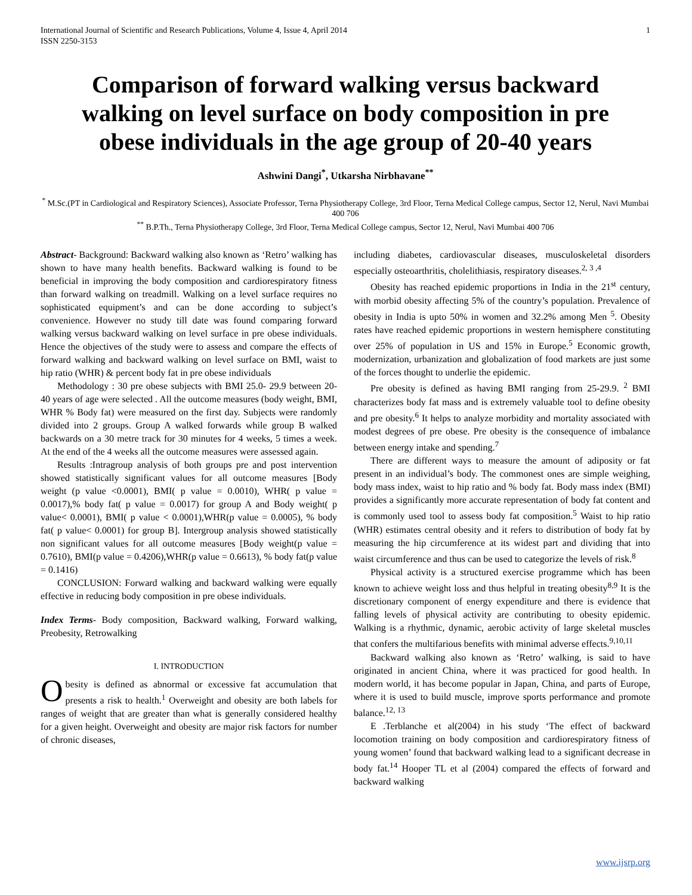International Journal of Scientific and Research Publications, Volume 4, Issue 4, April 2014
ISSN 2250-3153 1
Comparison of forward walking versus backward walking on level surface on body composition in pre obese individuals in the age group of 20-40 years
Ashwini Dangi<sup>*</sup>, Utkarsha Nirbhavane<sup>**</sup>
<sup>*</sup> M.Sc.(PT in Cardiological and Respiratory Sciences), Associate Professor, Terna Physiotherapy College, 3rd Floor, Terna Medical College campus, Sector 12, Nerul, Navi Mumbai 400 706
<sup>**</sup> B.P.Th., Terna Physiotherapy College, 3rd Floor, Terna Medical College campus, Sector 12, Nerul, Navi Mumbai 400 706
Abstract- Background: Backward walking also known as ‘Retro’ walking has shown to have many health benefits. Backward walking is found to be beneficial in improving the body composition and cardiorespiratory fitness than forward walking on treadmill. Walking on a level surface requires no sophisticated equipment’s and can be done according to subject’s convenience. However no study till date was found comparing forward walking versus backward walking on level surface in pre obese individuals. Hence the objectives of the study were to assess and compare the effects of forward walking and backward walking on level surface on BMI, waist to hip ratio (WHR) & percent body fat in pre obese individuals
Methodology : 30 pre obese subjects with BMI 25.0- 29.9 between 20- 40 years of age were selected . All the outcome measures (body weight, BMI, WHR % Body fat) were measured on the first day. Subjects were randomly divided into 2 groups. Group A walked forwards while group B walked backwards on a 30 metre track for 30 minutes for 4 weeks, 5 times a week. At the end of the 4 weeks all the outcome measures were assessed again.
Results :Intragroup analysis of both groups pre and post intervention showed statistically significant values for all outcome measures [Body weight (p value <0.0001), BMI( p value = 0.0010), WHR( p value = 0.0017),% body fat( p value = 0.0017) for group A and Body weight( p value< 0.0001), BMI( p value < 0.0001),WHR(p value = 0.0005), % body fat( p value< 0.0001) for group B]. Intergroup analysis showed statistically non significant values for all outcome measures [Body weight(p value = 0.7610), BMI(p value = 0.4206),WHR(p value = 0.6613), % body fat(p value = 0.1416)
CONCLUSION: Forward walking and backward walking were equally effective in reducing body composition in pre obese individuals.
Index Terms- Body composition, Backward walking, Forward walking, Preobesity, Retrowalking
I. INTRODUCTION
Obesity is defined as abnormal or excessive fat accumulation that presents a risk to health.<sup>1</sup> Overweight and obesity are both labels for ranges of weight that are greater than what is generally considered healthy for a given height. Overweight and obesity are major risk factors for number of chronic diseases,
including diabetes, cardiovascular diseases, musculoskeletal disorders especially osteoarthritis, cholelithiasis, respiratory diseases.<sup>2, 3 ,4</sup>
Obesity has reached epidemic proportions in India in the 21<sup>st</sup> century, with morbid obesity affecting 5% of the country’s population. Prevalence of obesity in India is upto 50% in women and 32.2% among Men <sup>5</sup>. Obesity rates have reached epidemic proportions in western hemisphere constituting over 25% of population in US and 15% in Europe.<sup>5</sup> Economic growth, modernization, urbanization and globalization of food markets are just some of the forces thought to underlie the epidemic.
Pre obesity is defined as having BMI ranging from 25-29.9. <sup>2</sup> BMI characterizes body fat mass and is extremely valuable tool to define obesity and pre obesity.<sup>6</sup> It helps to analyze morbidity and mortality associated with modest degrees of pre obese. Pre obesity is the consequence of imbalance between energy intake and spending.<sup>7</sup>
There are different ways to measure the amount of adiposity or fat present in an individual’s body. The commonest ones are simple weighing, body mass index, waist to hip ratio and % body fat. Body mass index (BMI) provides a significantly more accurate representation of body fat content and is commonly used tool to assess body fat composition.<sup>5</sup> Waist to hip ratio (WHR) estimates central obesity and it refers to distribution of body fat by measuring the hip circumference at its widest part and dividing that into waist circumference and thus can be used to categorize the levels of risk.<sup>8</sup>
Physical activity is a structured exercise programme which has been known to achieve weight loss and thus helpful in treating obesity<sup>8,9</sup> It is the discretionary component of energy expenditure and there is evidence that falling levels of physical activity are contributing to obesity epidemic. Walking is a rhythmic, dynamic, aerobic activity of large skeletal muscles that confers the multifarious benefits with minimal adverse effects.<sup>9,10,11</sup>
Backward walking also known as ‘Retro’ walking, is said to have originated in ancient China, where it was practiced for good health. In modern world, it has become popular in Japan, China, and parts of Europe, where it is used to build muscle, improve sports performance and promote balance.<sup>12, 13</sup>
E .Terblanche et al(2004) in his study ‘The effect of backward locomotion training on body composition and cardiorespiratory fitness of young women’ found that backward walking lead to a significant decrease in body fat.<sup>14</sup> Hooper TL et al (2004) compared the effects of forward and backward walking
www.ijsrp.org